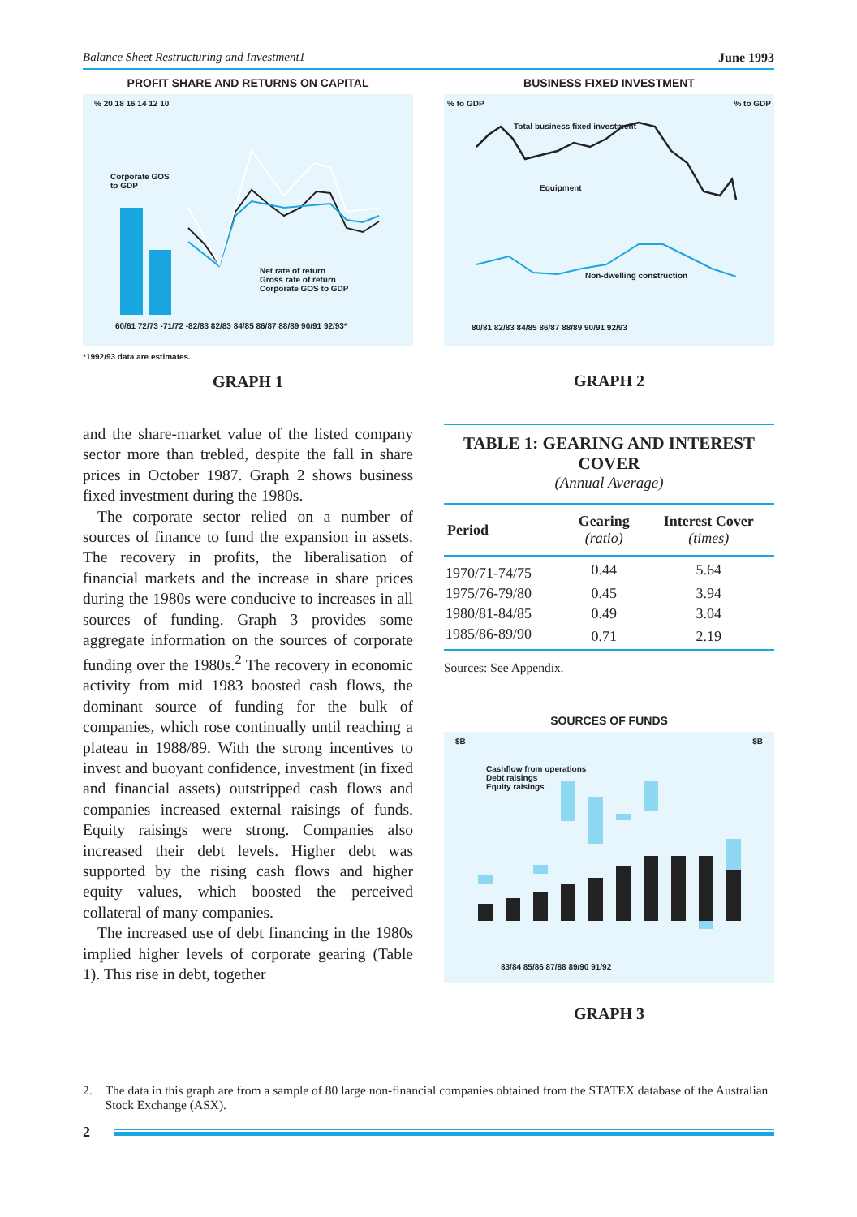Balance Sheet Restructuring and Investment1 June 1993
PROFIT SHARE AND RETURNS ON CAPITAL
% 20 18 16 14 12 10
Corporate GOS
to GDP
Net rate of return
Gross rate of return
Corporate GOS to GDP
60/61 72/73 -71/72 -82/83 82/83 84/85 86/87 88/89 90/91 92/93*
*1992/93 data are estimates.
GRAPH 1
BUSINESS FIXED INVESTMENT
% to GDP % to GDP
Total business fixed investment
Equipment
Non-dwelling construction
80/81 82/83 84/85 86/87 88/89 90/91 92/93
GRAPH 2
and the share-market value of the listed company sector more than trebled, despite the fall in share prices in October 1987. Graph 2 shows business fixed investment during the 1980s.
The corporate sector relied on a number of sources of finance to fund the expansion in assets. The recovery in profits, the liberalisation of financial markets and the increase in share prices during the 1980s were conducive to increases in all sources of funding. Graph 3 provides some aggregate information on the sources of corporate funding over the 1980s.<sup>2</sup> The recovery in economic activity from mid 1983 boosted cash flows, the dominant source of funding for the bulk of companies, which rose continually until reaching a plateau in 1988/89. With the strong incentives to invest and buoyant confidence, investment (in fixed and financial assets) outstripped cash flows and companies increased external raisings of funds. Equity raisings were strong. Companies also increased their debt levels. Higher debt was supported by the rising cash flows and higher equity values, which boosted the perceived collateral of many companies.
The increased use of debt financing in the 1980s implied higher levels of corporate gearing (Table 1). This rise in debt, together
TABLE 1: GEARING AND INTEREST COVER
(Annual Average)
| Period | Gearing (ratio) | Interest Cover (times) |
| --- | --- | --- |
| 1970/71-74/75 | 0.44 | 5.64 |
| 1975/76-79/80 | 0.45 | 3.94 |
| 1980/81-84/85 | 0.49 | 3.04 |
| 1985/86-89/90 | 0.71 | 2.19 |
Sources: See Appendix.
SOURCES OF FUNDS
$B $B
Cashflow from operations
Debt raisings
Equity raisings
83/84 85/86 87/88 89/90 91/92
GRAPH 3
2. The data in this graph are from a sample of 80 large non-financial companies obtained from the STATEX database of the Australian Stock Exchange (ASX).
2